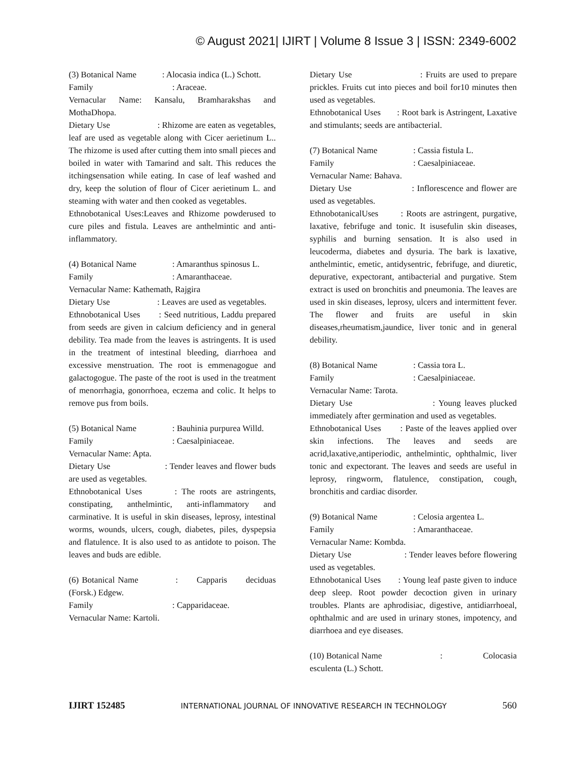© August 2021| IJIRT | Volume 8 Issue 3 | ISSN: 2349-6002
(3) Botanical Name : Alocasia indica (L.) Schott.
Family: Araceae.
Vernacular Name: Kansalu, Bramharakshas and MothaDhopa.
Dietary Use : Rhizome are eaten as vegetables, leaf are used as vegetable along with Cicer aerietinum L.. The rhizome is used after cutting them into small pieces and boiled in water with Tamarind and salt. This reduces the itchingsensation while eating. In case of leaf washed and dry, keep the solution of flour of Cicer aerietinum L. and steaming with water and then cooked as vegetables.
Ethnobotanical Uses:Leaves and Rhizome powderused to cure piles and fistula. Leaves are anthelmintic and anti-inflammatory.
(4) Botanical Name: Amaranthus spinosus L.
Family: Amaranthaceae.
Vernacular Name: Kathemath, Rajgira
Dietary Use : Leaves are used as vegetables.
Ethnobotanical Uses : Seed nutritious, Laddu prepared from seeds are given in calcium deficiency and in general debility. Tea made from the leaves is astringents. It is used in the treatment of intestinal bleeding, diarrhoea and excessive menstruation. The root is emmenagogue and galactogogue. The paste of the root is used in the treatment of menorrhagia, gonorrhoea, eczema and colic. It helps to remove pus from boils.
(5) Botanical Name: Bauhinia purpurea Willd.
Family: Caesalpiniaceae.
Vernacular Name: Apta.
Dietary Use : Tender leaves and flower buds are used as vegetables.
Ethnobotanical Uses : The roots are astringents, constipating, anthelmintic, anti-inflammatory and carminative. It is useful in skin diseases, leprosy, intestinal worms, wounds, ulcers, cough, diabetes, piles, dyspepsia and flatulence. It is also used to as antidote to poison. The leaves and buds are edible.
(6) Botanical Name : Capparis deciduas (Forsk.) Edgew.
Family: Capparidaceae.
Vernacular Name: Kartoli.
Dietary Use : Fruits are used to prepare prickles. Fruits cut into pieces and boil for10 minutes then used as vegetables.
Ethnobotanical Uses : Root bark is Astringent, Laxative and stimulants; seeds are antibacterial.
(7) Botanical Name: Cassia fistula L.
Family: Caesalpiniaceae.
Vernacular Name: Bahava.
Dietary Use : Inflorescence and flower are used as vegetables.
EthnobotanicalUses : Roots are astringent, purgative, laxative, febrifuge and tonic. It isusefulin skin diseases, syphilis and burning sensation. It is also used in leucoderma, diabetes and dysuria. The bark is laxative, anthelmintic, emetic, antidysentric, febrifuge, and diuretic, depurative, expectorant, antibacterial and purgative. Stem extract is used on bronchitis and pneumonia. The leaves are used in skin diseases, leprosy, ulcers and intermittent fever. The flower and fruits are useful in skin diseases,rheumatism,jaundice, liver tonic and in general debility.
(8) Botanical Name: Cassia tora L.
Family: Caesalpiniaceae.
Vernacular Name: Tarota.
Dietary Use : Young leaves plucked immediately after germination and used as vegetables.
Ethnobotanical Uses : Paste of the leaves applied over skin infections. The leaves and seeds are acrid,laxative,antiperiodic, anthelmintic, ophthalmic, liver tonic and expectorant. The leaves and seeds are useful in leprosy, ringworm, flatulence, constipation, cough, bronchitis and cardiac disorder.
(9) Botanical Name: Celosia argentea L.
Family: Amaranthaceae.
Vernacular Name: Kombda.
Dietary Use : Tender leaves before flowering used as vegetables.
Ethnobotanical Uses : Young leaf paste given to induce deep sleep. Root powder decoction given in urinary troubles. Plants are aphrodisiac, digestive, antidiarrhoeal, ophthalmic and are used in urinary stones, impotency, and diarrhoea and eye diseases.
(10) Botanical Name : Colocasia esculenta (L.) Schott.
IJIRT 152485 INTERNATIONAL JOURNAL OF INNOVATIVE RESEARCH IN TECHNOLOGY 560